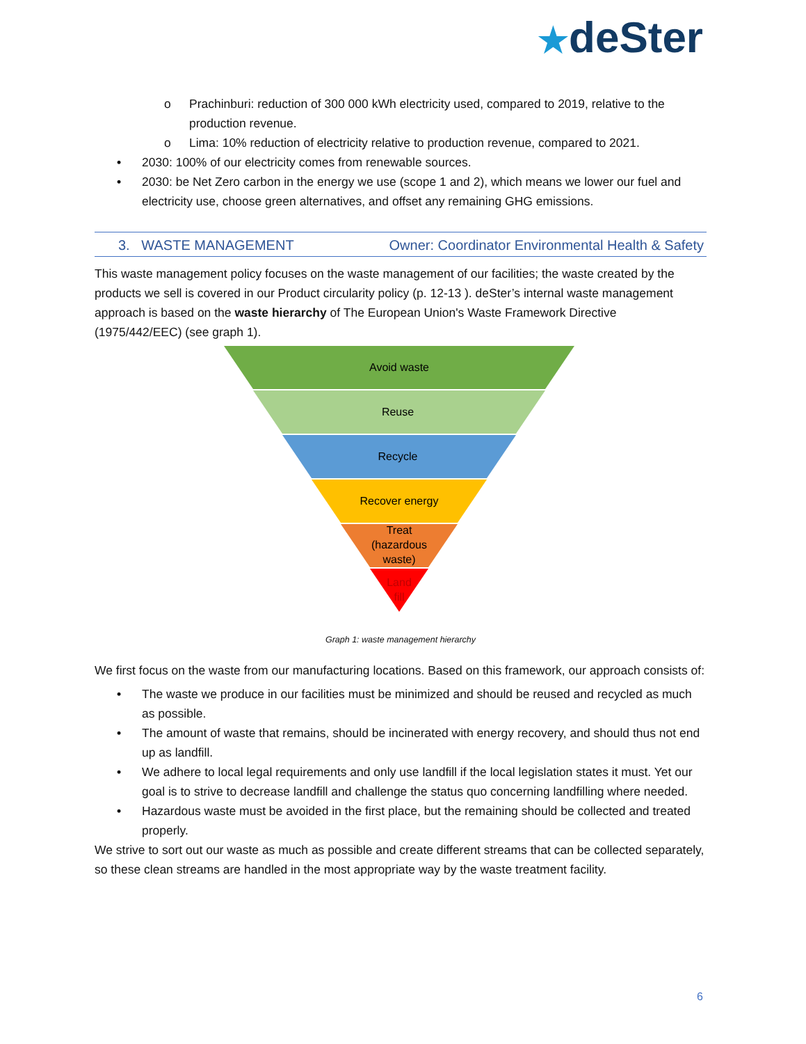★deSter
o Prachinburi: reduction of 300 000 kWh electricity used, compared to 2019, relative to the production revenue.
o Lima: 10% reduction of electricity relative to production revenue, compared to 2021.
• 2030: 100% of our electricity comes from renewable sources.
• 2030: be Net Zero carbon in the energy we use (scope 1 and 2), which means we lower our fuel and electricity use, choose green alternatives, and offset any remaining GHG emissions.
3. WASTE MANAGEMENT Owner: Coordinator Environmental Health & Safety
This waste management policy focuses on the waste management of our facilities; the waste created by the products we sell is covered in our Product circularity policy (p. 12-13 ). deSter’s internal waste management approach is based on the waste hierarchy of The European Union's Waste Framework Directive (1975/442/EEC) (see graph 1).
Avoid waste
Reuse
Recycle
Recover energy
Treat
(hazardous
waste)
Land
fill
Graph 1: waste management hierarchy
We first focus on the waste from our manufacturing locations. Based on this framework, our approach consists of:
• The waste we produce in our facilities must be minimized and should be reused and recycled as much as possible.
• The amount of waste that remains, should be incinerated with energy recovery, and should thus not end up as landfill.
• We adhere to local legal requirements and only use landfill if the local legislation states it must. Yet our goal is to strive to decrease landfill and challenge the status quo concerning landfilling where needed.
• Hazardous waste must be avoided in the first place, but the remaining should be collected and treated properly.
We strive to sort out our waste as much as possible and create different streams that can be collected separately, so these clean streams are handled in the most appropriate way by the waste treatment facility.
6